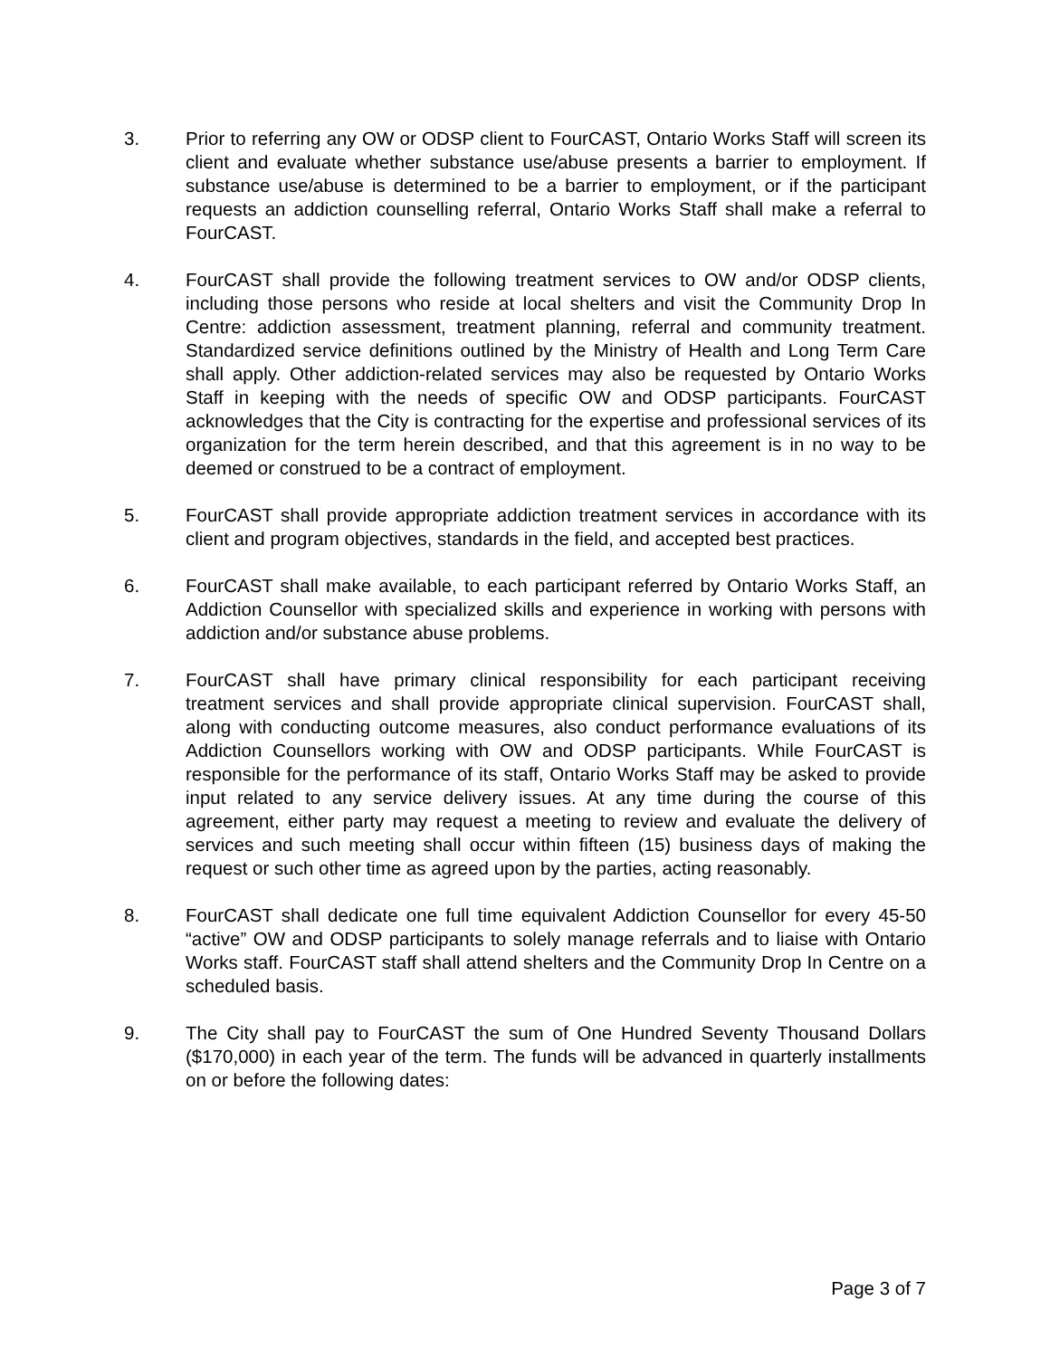3. Prior to referring any OW or ODSP client to FourCAST, Ontario Works Staff will screen its client and evaluate whether substance use/abuse presents a barrier to employment. If substance use/abuse is determined to be a barrier to employment, or if the participant requests an addiction counselling referral, Ontario Works Staff shall make a referral to FourCAST.
4. FourCAST shall provide the following treatment services to OW and/or ODSP clients, including those persons who reside at local shelters and visit the Community Drop In Centre: addiction assessment, treatment planning, referral and community treatment. Standardized service definitions outlined by the Ministry of Health and Long Term Care shall apply. Other addiction-related services may also be requested by Ontario Works Staff in keeping with the needs of specific OW and ODSP participants. FourCAST acknowledges that the City is contracting for the expertise and professional services of its organization for the term herein described, and that this agreement is in no way to be deemed or construed to be a contract of employment.
5. FourCAST shall provide appropriate addiction treatment services in accordance with its client and program objectives, standards in the field, and accepted best practices.
6. FourCAST shall make available, to each participant referred by Ontario Works Staff, an Addiction Counsellor with specialized skills and experience in working with persons with addiction and/or substance abuse problems.
7. FourCAST shall have primary clinical responsibility for each participant receiving treatment services and shall provide appropriate clinical supervision. FourCAST shall, along with conducting outcome measures, also conduct performance evaluations of its Addiction Counsellors working with OW and ODSP participants. While FourCAST is responsible for the performance of its staff, Ontario Works Staff may be asked to provide input related to any service delivery issues. At any time during the course of this agreement, either party may request a meeting to review and evaluate the delivery of services and such meeting shall occur within fifteen (15) business days of making the request or such other time as agreed upon by the parties, acting reasonably.
8. FourCAST shall dedicate one full time equivalent Addiction Counsellor for every 45-50 “active” OW and ODSP participants to solely manage referrals and to liaise with Ontario Works staff. FourCAST staff shall attend shelters and the Community Drop In Centre on a scheduled basis.
9. The City shall pay to FourCAST the sum of One Hundred Seventy Thousand Dollars ($170,000) in each year of the term. The funds will be advanced in quarterly installments on or before the following dates:
Page 3 of 7